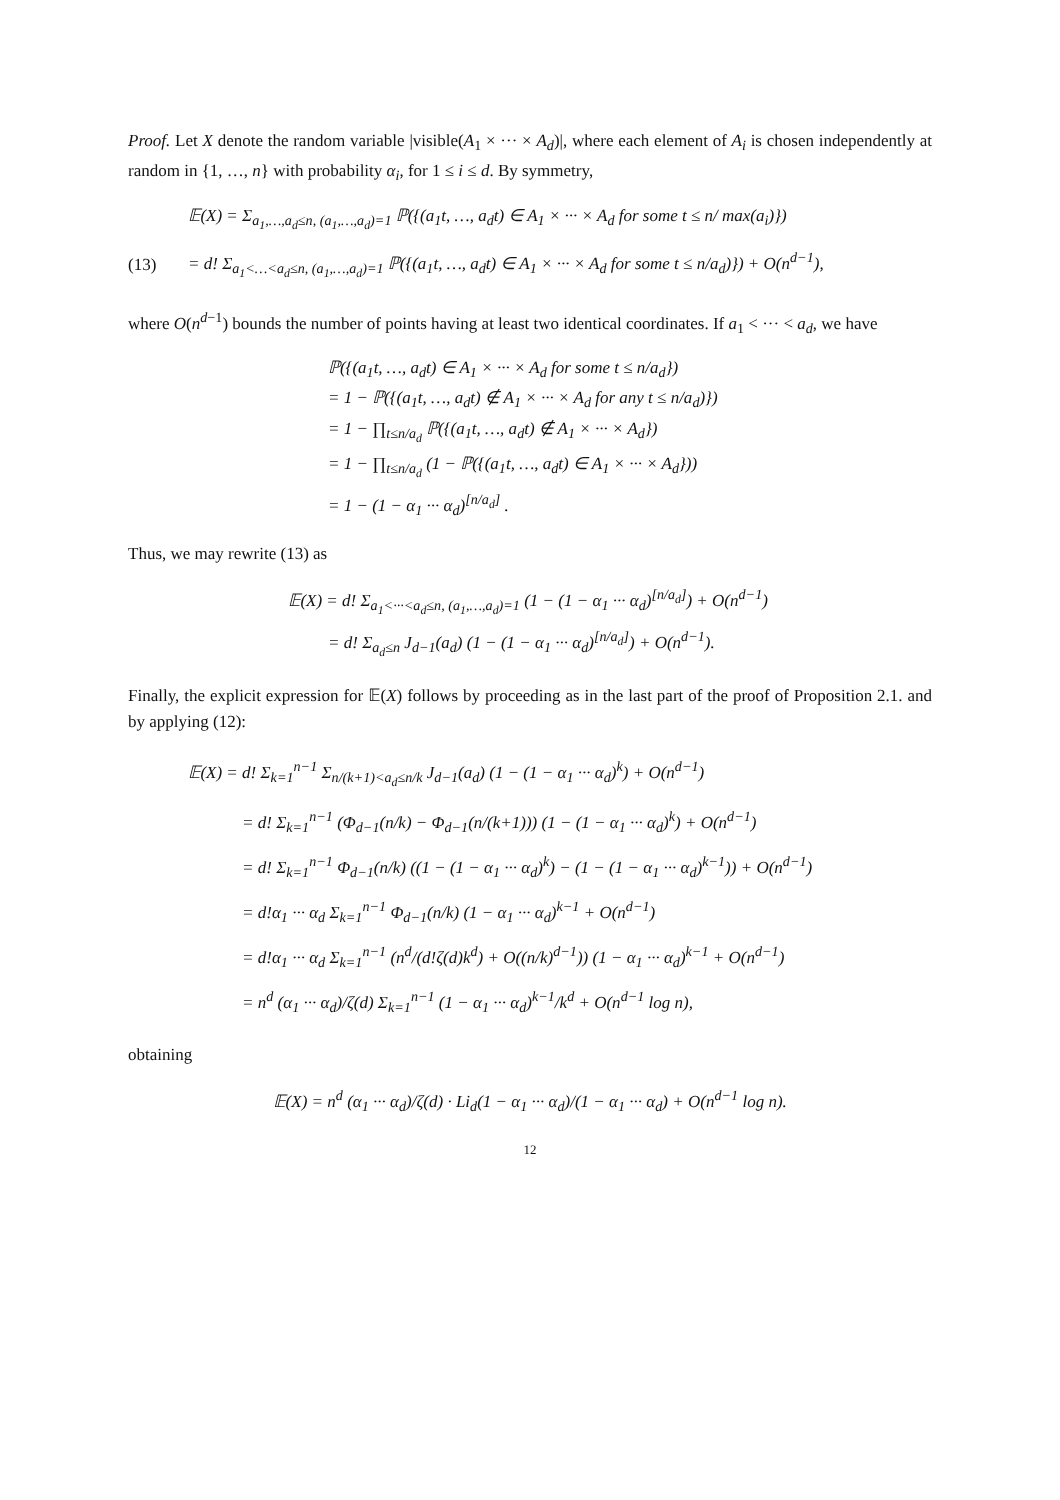Proof. Let X denote the random variable |visible(A<sub>1</sub> × ··· × A<sub>d</sub>)|, where each element of A<sub>i</sub> is chosen independently at random in {1, …, n} with probability α<sub>i</sub>, for 1 ≤ i ≤ d. By symmetry,
𝔼(X) = Σ<sub>a<sub>1</sub>,…,a<sub>d</sub>≤n, (a<sub>1</sub>,…,a<sub>d</sub>)=1</sub> ℙ({(a<sub>1</sub>t, …, a<sub>d</sub>t) ∈ A<sub>1</sub> × ··· × A<sub>d</sub> for some t ≤ n/ max(a<sub>i</sub>)})
(13) = d! Σ<sub>a<sub>1</sub><…<a<sub>d</sub>≤n, (a<sub>1</sub>,…,a<sub>d</sub>)=1</sub> ℙ({(a<sub>1</sub>t, …, a<sub>d</sub>t) ∈ A<sub>1</sub> × ··· × A<sub>d</sub> for some t ≤ n/a<sub>d</sub>)}) + O(n<sup>d−1</sup>),
where O(n<sup>d−1</sup>) bounds the number of points having at least two identical coordinates. If a<sub>1</sub> < ··· < a<sub>d</sub>, we have
ℙ({(a<sub>1</sub>t, …, a<sub>d</sub>t) ∈ A<sub>1</sub> × ··· × A<sub>d</sub> for some t ≤ n/a<sub>d</sub>})
= 1 − ℙ({(a<sub>1</sub>t, …, a<sub>d</sub>t) ∉ A<sub>1</sub> × ··· × A<sub>d</sub> for any t ≤ n/a<sub>d</sub>)})
= 1 − ∏<sub>t≤n/a<sub>d</sub></sub> ℙ({(a<sub>1</sub>t, …, a<sub>d</sub>t) ∉ A<sub>1</sub> × ··· × A<sub>d</sub>})
= 1 − ∏<sub>t≤n/a<sub>d</sub></sub> (1 − ℙ({(a<sub>1</sub>t, …, a<sub>d</sub>t) ∈ A<sub>1</sub> × ··· × A<sub>d</sub>}))
= 1 − (1 − α<sub>1</sub> ··· α<sub>d</sub>)<sup>[n/a<sub>d</sub>]</sup> .
Thus, we may rewrite (13) as
𝔼(X) = d! Σ<sub>a<sub>1</sub><···<a<sub>d</sub>≤n, (a<sub>1</sub>,…,a<sub>d</sub>)=1</sub> (1 − (1 − α<sub>1</sub> ··· α<sub>d</sub>)<sup>[n/a<sub>d</sub>]</sup>) + O(n<sup>d−1</sup>)
= d! Σ<sub>a<sub>d</sub>≤n</sub> J<sub>d−1</sub>(a<sub>d</sub>) (1 − (1 − α<sub>1</sub> ··· α<sub>d</sub>)<sup>[n/a<sub>d</sub>]</sup>) + O(n<sup>d−1</sup>).
Finally, the explicit expression for 𝔼(X) follows by proceeding as in the last part of the proof of Proposition 2.1. and by applying (12):
𝔼(X) = d! Σ<sub>k=1</sub><sup>n−1</sup> Σ<sub>n/(k+1)<a<sub>d</sub>≤n/k</sub> J<sub>d−1</sub>(a<sub>d</sub>) (1 − (1 − α<sub>1</sub> ··· α<sub>d</sub>)<sup>k</sup>) + O(n<sup>d−1</sup>)
= d! Σ<sub>k=1</sub><sup>n−1</sup> (Φ<sub>d−1</sub>(n/k) − Φ<sub>d−1</sub>(n/(k+1))) (1 − (1 − α<sub>1</sub> ··· α<sub>d</sub>)<sup>k</sup>) + O(n<sup>d−1</sup>)
= d! Σ<sub>k=1</sub><sup>n−1</sup> Φ<sub>d−1</sub>(n/k) ((1 − (1 − α<sub>1</sub> ··· α<sub>d</sub>)<sup>k</sup>) − (1 − (1 − α<sub>1</sub> ··· α<sub>d</sub>)<sup>k−1</sup>)) + O(n<sup>d−1</sup>)
= d!α<sub>1</sub> ··· α<sub>d</sub> Σ<sub>k=1</sub><sup>n−1</sup> Φ<sub>d−1</sub>(n/k) (1 − α<sub>1</sub> ··· α<sub>d</sub>)<sup>k−1</sup> + O(n<sup>d−1</sup>)
= d!α<sub>1</sub> ··· α<sub>d</sub> Σ<sub>k=1</sub><sup>n−1</sup> (n<sup>d</sup>/(d!ζ(d)k<sup>d</sup>) + O((n/k)<sup>d−1</sup>)) (1 − α<sub>1</sub> ··· α<sub>d</sub>)<sup>k−1</sup> + O(n<sup>d−1</sup>)
= n<sup>d</sup> (α<sub>1</sub> ··· α<sub>d</sub>)/ζ(d) Σ<sub>k=1</sub><sup>n−1</sup> (1 − α<sub>1</sub> ··· α<sub>d</sub>)<sup>k−1</sup>/k<sup>d</sup> + O(n<sup>d−1</sup> log n),
obtaining
𝔼(X) = n<sup>d</sup> (α<sub>1</sub> ··· α<sub>d</sub>)/ζ(d) · Li<sub>d</sub>(1 − α<sub>1</sub> ··· α<sub>d</sub>)/(1 − α<sub>1</sub> ··· α<sub>d</sub>) + O(n<sup>d−1</sup> log n).
12